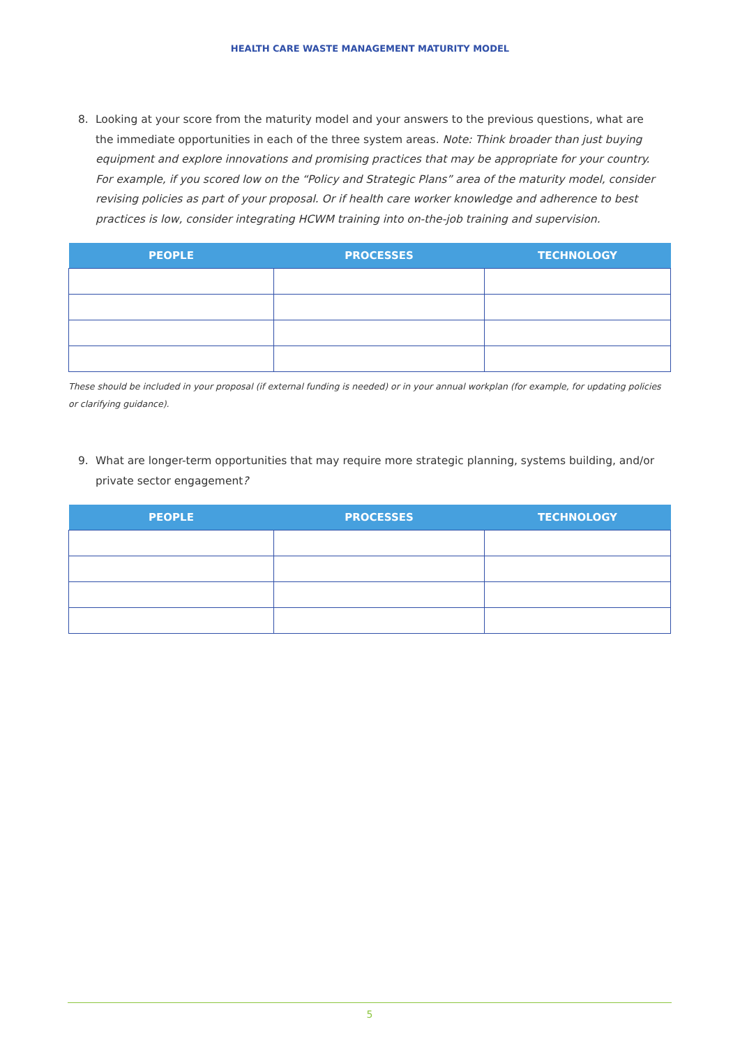HEALTH CARE WASTE MANAGEMENT MATURITY MODEL
8. Looking at your score from the maturity model and your answers to the previous questions, what are the immediate opportunities in each of the three system areas. Note: Think broader than just buying equipment and explore innovations and promising practices that may be appropriate for your country. For example, if you scored low on the “Policy and Strategic Plans” area of the maturity model, consider revising policies as part of your proposal. Or if health care worker knowledge and adherence to best practices is low, consider integrating HCWM training into on-the-job training and supervision.
| PEOPLE | PROCESSES | TECHNOLOGY |
| --- | --- | --- |
These should be included in your proposal (if external funding is needed) or in your annual workplan (for example, for updating policies or clarifying guidance).
9. What are longer-term opportunities that may require more strategic planning, systems building, and/or private sector engagement?
| PEOPLE | PROCESSES | TECHNOLOGY |
| --- | --- | --- |
5